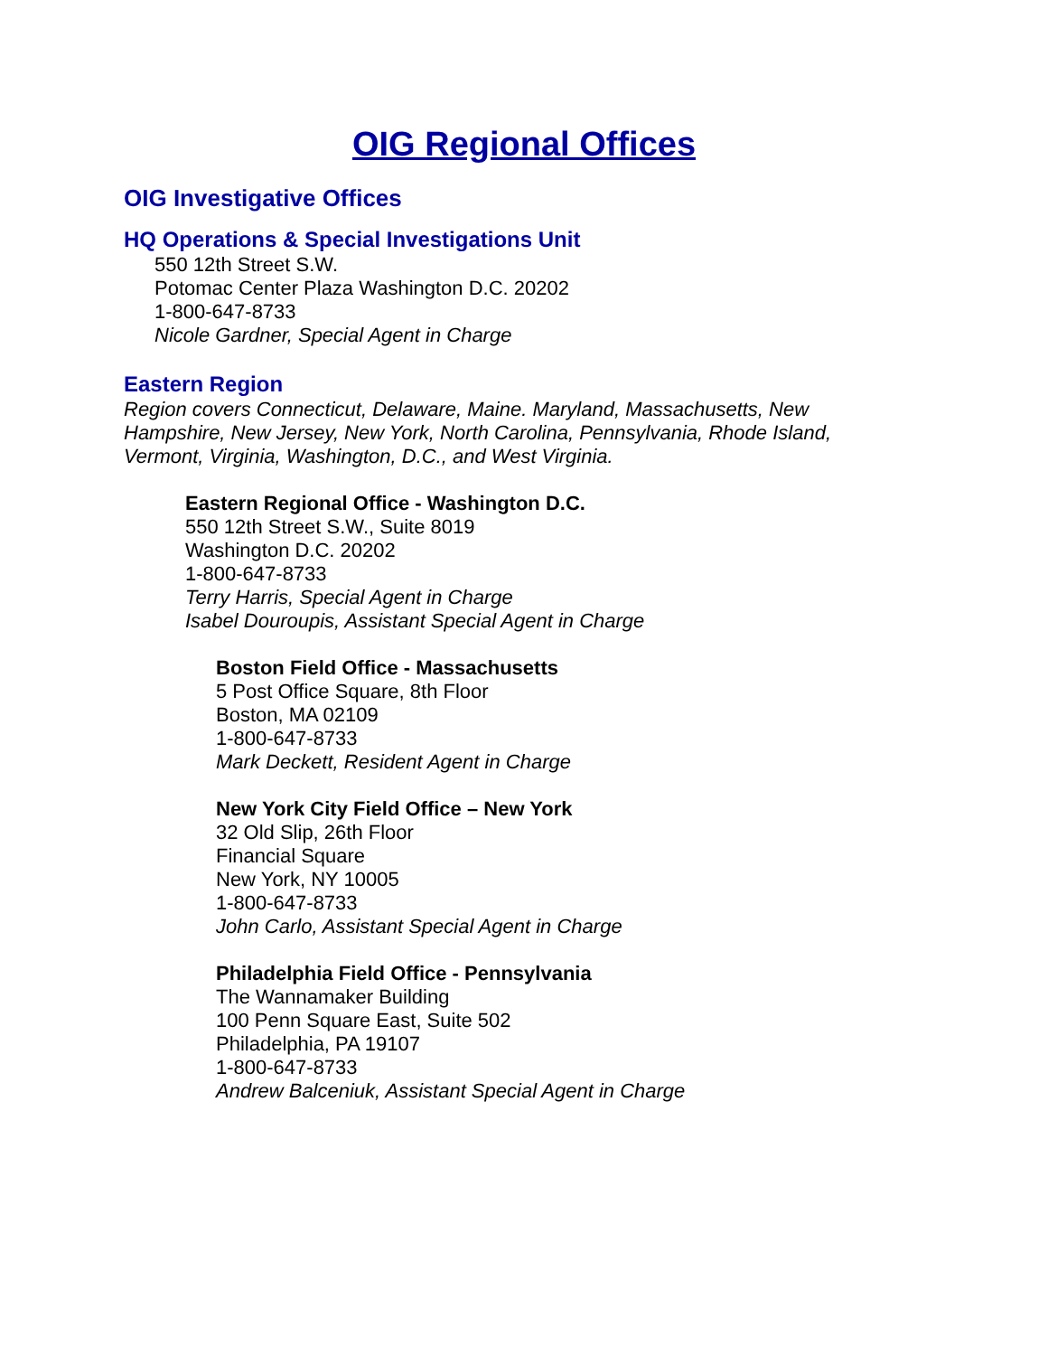OIG Regional Offices
OIG Investigative Offices
HQ Operations & Special Investigations Unit
550 12th Street S.W.
Potomac Center Plaza Washington D.C. 20202
1-800-647-8733
Nicole Gardner, Special Agent in Charge
Eastern Region
Region covers Connecticut, Delaware, Maine. Maryland, Massachusetts, New
Hampshire, New Jersey, New York, North Carolina, Pennsylvania, Rhode Island,
Vermont, Virginia, Washington, D.C., and West Virginia.
Eastern Regional Office - Washington D.C.
550 12th Street S.W., Suite 8019
Washington D.C. 20202
1-800-647-8733
Terry Harris, Special Agent in Charge
Isabel Douroupis, Assistant Special Agent in Charge
Boston Field Office - Massachusetts
5 Post Office Square, 8th Floor
Boston, MA 02109
1-800-647-8733
Mark Deckett, Resident Agent in Charge
New York City Field Office – New York
32 Old Slip, 26th Floor
Financial Square
New York, NY 10005
1-800-647-8733
John Carlo, Assistant Special Agent in Charge
Philadelphia Field Office - Pennsylvania
The Wannamaker Building
100 Penn Square East, Suite 502
Philadelphia, PA 19107
1-800-647-8733
Andrew Balceniuk, Assistant Special Agent in Charge